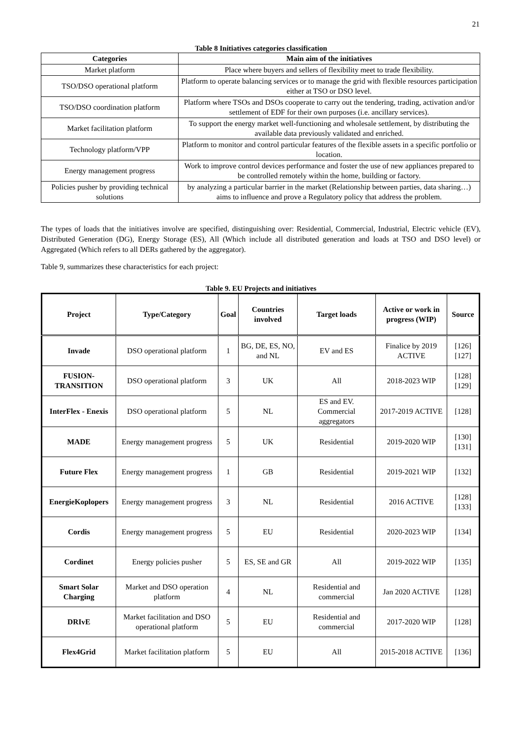21
Table 8 Initiatives categories classification
| Categories | Main aim of the initiatives |
| --- | --- |
| Market platform | Place where buyers and sellers of flexibility meet to trade flexibility. |
| TSO/DSO operational platform | Platform to operate balancing services or to manage the grid with flexible resources participation either at TSO or DSO level. |
| TSO/DSO coordination platform | Platform where TSOs and DSOs cooperate to carry out the tendering, trading, activation and/or settlement of EDF for their own purposes (i.e. ancillary services). |
| Market facilitation platform | To support the energy market well-functioning and wholesale settlement, by distributing the available data previously validated and enriched. |
| Technology platform/VPP | Platform to monitor and control particular features of the flexible assets in a specific portfolio or location. |
| Energy management progress | Work to improve control devices performance and foster the use of new appliances prepared to be controlled remotely within the home, building or factory. |
| Policies pusher by providing technical solutions | by analyzing a particular barrier in the market (Relationship between parties, data sharing…) aims to influence and prove a Regulatory policy that address the problem. |
The types of loads that the initiatives involve are specified, distinguishing over: Residential, Commercial, Industrial, Electric vehicle (EV), Distributed Generation (DG), Energy Storage (ES), All (Which include all distributed generation and loads at TSO and DSO level) or Aggregated (Which refers to all DERs gathered by the aggregator).
Table 9, summarizes these characteristics for each project:
Table 9. EU Projects and initiatives
| Project | Type/Category | Goal | Countries involved | Target loads | Active or work in progress (WIP) | Source |
| --- | --- | --- | --- | --- | --- | --- |
| Invade | DSO operational platform | 1 | BG, DE, ES, NO, and NL | EV and ES | Finalice by 2019 ACTIVE | [126][127] |
| FUSION-TRANSITION | DSO operational platform | 3 | UK | All | 2018-2023 WIP | [128][129] |
| InterFlex - Enexis | DSO operational platform | 5 | NL | ES and EV. Commercial aggregators | 2017-2019 ACTIVE | [128] |
| MADE | Energy management progress | 5 | UK | Residential | 2019-2020 WIP | [130][131] |
| Future Flex | Energy management progress | 1 | GB | Residential | 2019-2021 WIP | [132] |
| EnergieKoplopers | Energy management progress | 3 | NL | Residential | 2016 ACTIVE | [128][133] |
| Cordis | Energy management progress | 5 | EU | Residential | 2020-2023 WIP | [134] |
| Cordinet | Energy policies pusher | 5 | ES, SE and GR | All | 2019-2022 WIP | [135] |
| Smart Solar Charging | Market and DSO operation platform | 4 | NL | Residential and commercial | Jan 2020 ACTIVE | [128] |
| DRIvE | Market facilitation and DSO operational platform | 5 | EU | Residential and commercial | 2017-2020 WIP | [128] |
| Flex4Grid | Market facilitation platform | 5 | EU | All | 2015-2018 ACTIVE | [136] |